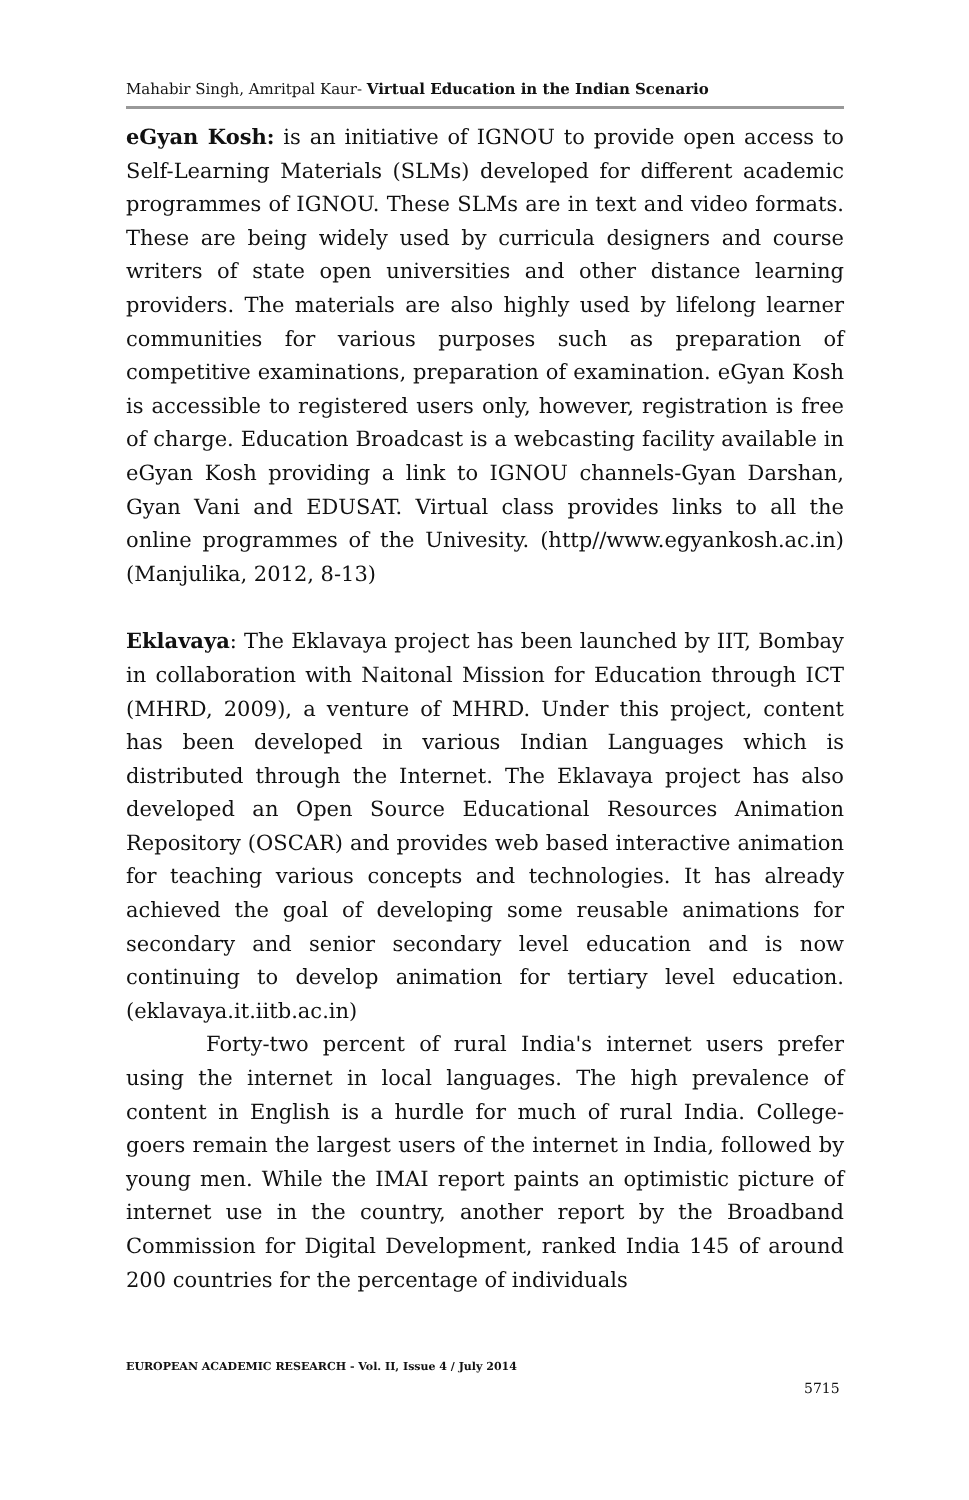Mahabir Singh, Amritpal Kaur- Virtual Education in the Indian Scenario
eGyan Kosh: is an initiative of IGNOU to provide open access to Self-Learning Materials (SLMs) developed for different academic programmes of IGNOU. These SLMs are in text and video formats. These are being widely used by curricula designers and course writers of state open universities and other distance learning providers. The materials are also highly used by lifelong learner communities for various purposes such as preparation of competitive examinations, preparation of examination. eGyan Kosh is accessible to registered users only, however, registration is free of charge. Education Broadcast is a webcasting facility available in eGyan Kosh providing a link to IGNOU channels-Gyan Darshan, Gyan Vani and EDUSAT. Virtual class provides links to all the online programmes of the Univesity. (http//www.egyankosh.ac.in) (Manjulika, 2012, 8-13)
Eklavaya: The Eklavaya project has been launched by IIT, Bombay in collaboration with Naitonal Mission for Education through ICT (MHRD, 2009), a venture of MHRD. Under this project, content has been developed in various Indian Languages which is distributed through the Internet. The Eklavaya project has also developed an Open Source Educational Resources Animation Repository (OSCAR) and provides web based interactive animation for teaching various concepts and technologies. It has already achieved the goal of developing some reusable animations for secondary and senior secondary level education and is now continuing to develop animation for tertiary level education. (eklavaya.it.iitb.ac.in)
Forty-two percent of rural India's internet users prefer using the internet in local languages. The high prevalence of content in English is a hurdle for much of rural India. College-goers remain the largest users of the internet in India, followed by young men. While the IMAI report paints an optimistic picture of internet use in the country, another report by the Broadband Commission for Digital Development, ranked India 145 of around 200 countries for the percentage of individuals
EUROPEAN ACADEMIC RESEARCH - Vol. II, Issue 4 / July 2014
5715